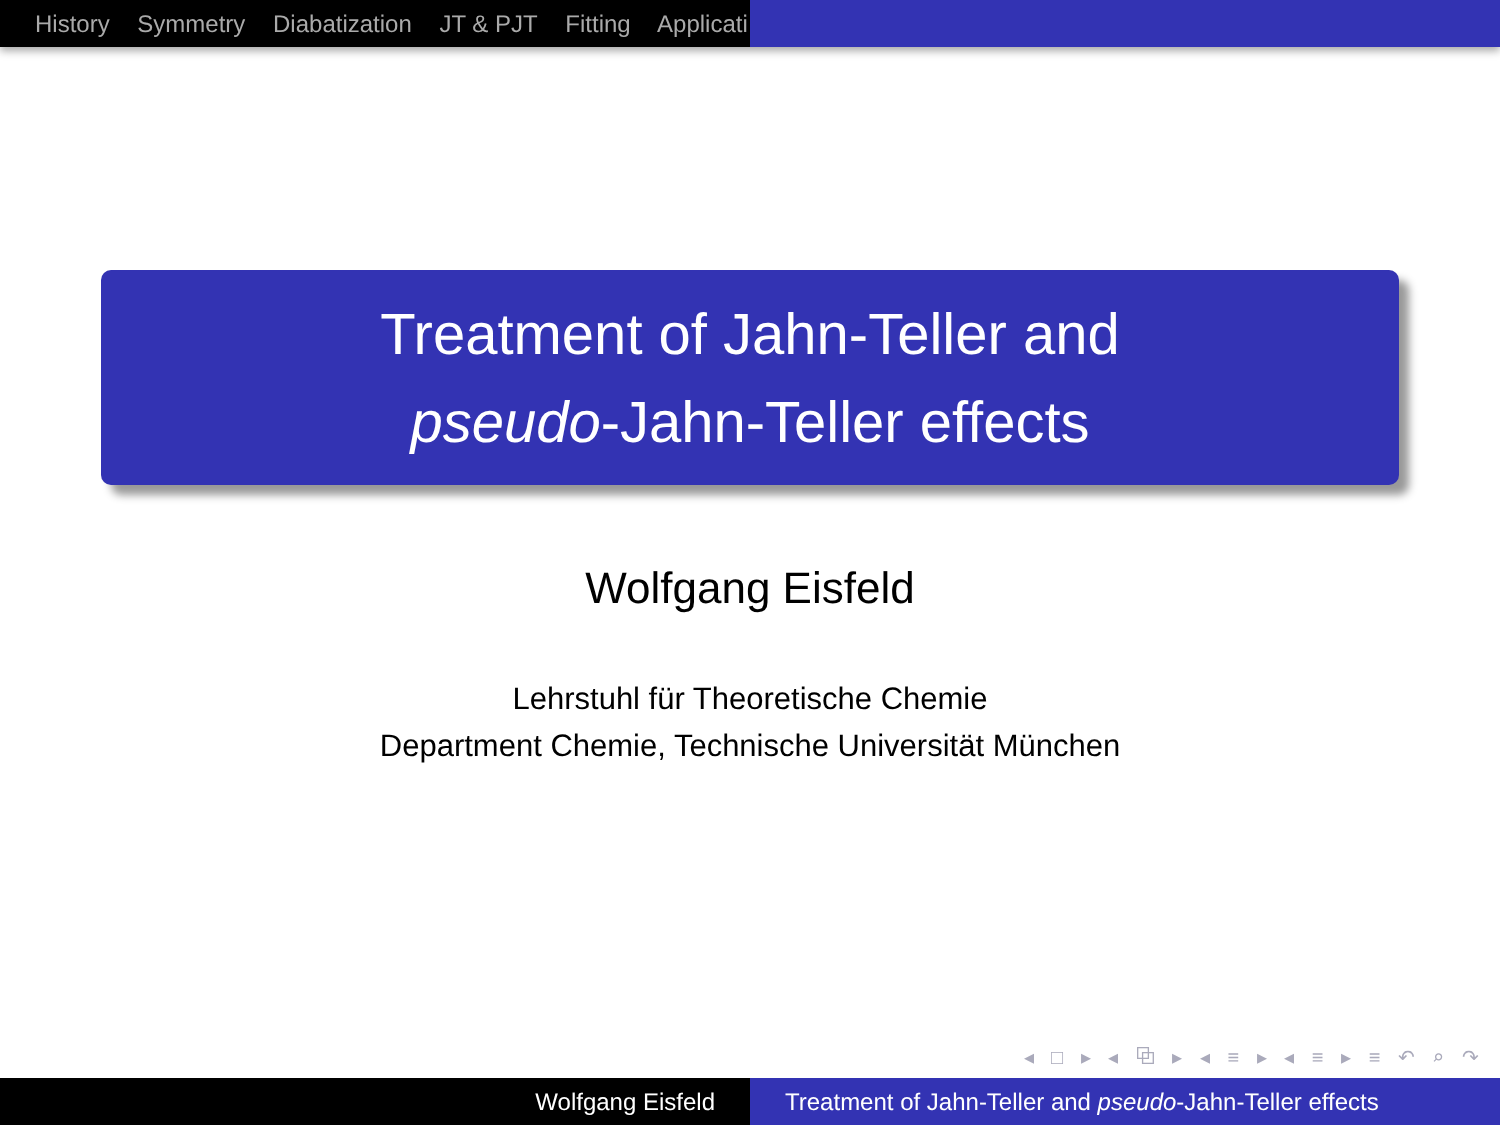History Symmetry Diabatization JT & PJT Fitting Applicati
Treatment of Jahn-Teller and
pseudo-Jahn-Teller effects
Wolfgang Eisfeld
Lehrstuhl für Theoretische Chemie
Department Chemie, Technische Universität München
◂ □ ▸ ◂ ⧉ ▸ ◂ ≡ ▸ ◂ ≡ ▸ ≡ ↶ ⌕ ↷
Wolfgang Eisfeld Treatment of Jahn-Teller and pseudo-Jahn-Teller effects